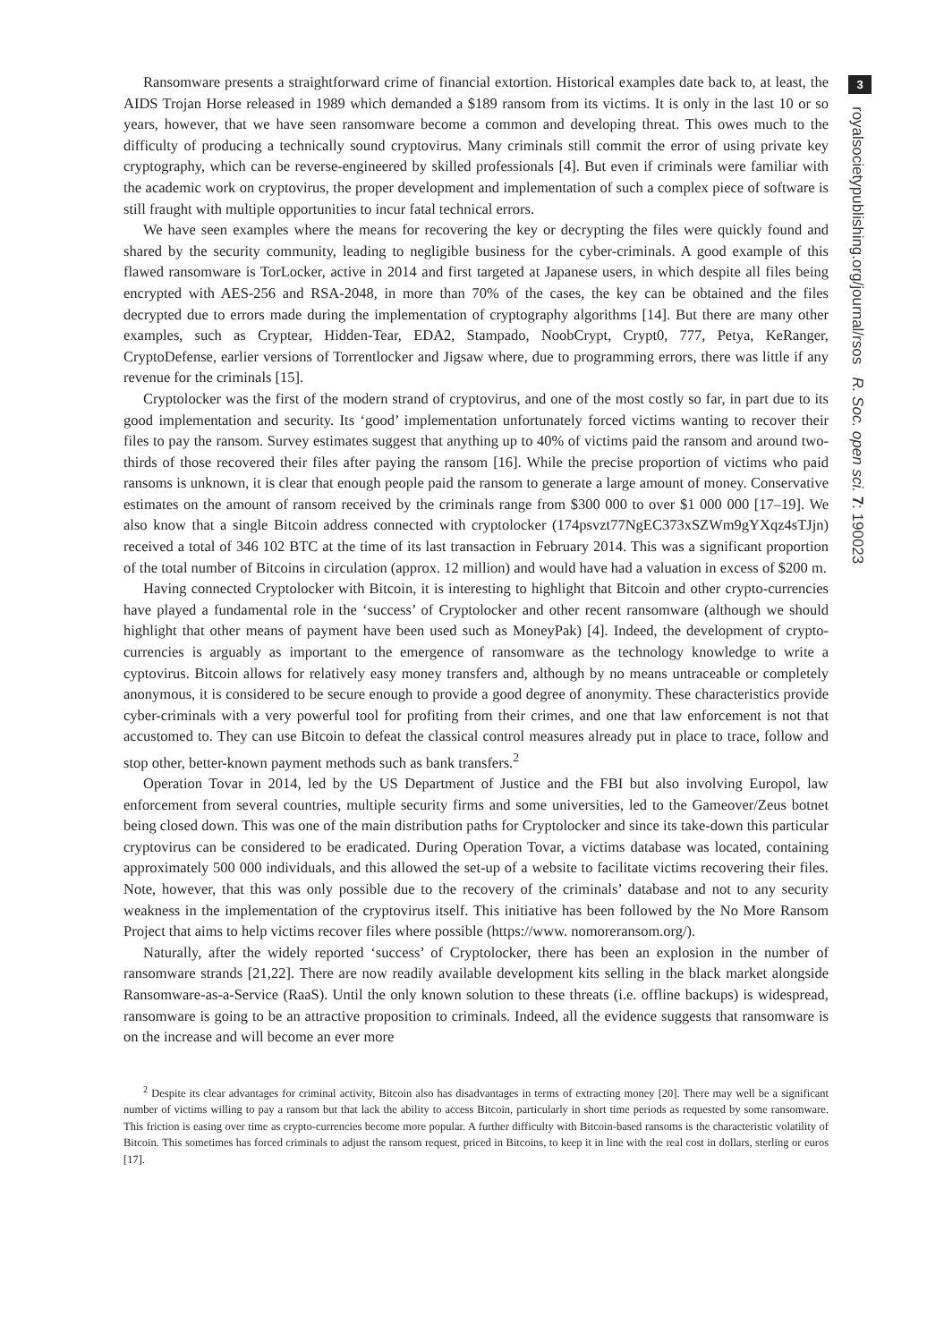Ransomware presents a straightforward crime of financial extortion. Historical examples date back to, at least, the AIDS Trojan Horse released in 1989 which demanded a $189 ransom from its victims. It is only in the last 10 or so years, however, that we have seen ransomware become a common and developing threat. This owes much to the difficulty of producing a technically sound cryptovirus. Many criminals still commit the error of using private key cryptography, which can be reverse-engineered by skilled professionals [4]. But even if criminals were familiar with the academic work on cryptovirus, the proper development and implementation of such a complex piece of software is still fraught with multiple opportunities to incur fatal technical errors.
We have seen examples where the means for recovering the key or decrypting the files were quickly found and shared by the security community, leading to negligible business for the cyber-criminals. A good example of this flawed ransomware is TorLocker, active in 2014 and first targeted at Japanese users, in which despite all files being encrypted with AES-256 and RSA-2048, in more than 70% of the cases, the key can be obtained and the files decrypted due to errors made during the implementation of cryptography algorithms [14]. But there are many other examples, such as Cryptear, Hidden-Tear, EDA2, Stampado, NoobCrypt, Crypt0, 777, Petya, KeRanger, CryptoDefense, earlier versions of Torrentlocker and Jigsaw where, due to programming errors, there was little if any revenue for the criminals [15].
Cryptolocker was the first of the modern strand of cryptovirus, and one of the most costly so far, in part due to its good implementation and security. Its ‘good’ implementation unfortunately forced victims wanting to recover their files to pay the ransom. Survey estimates suggest that anything up to 40% of victims paid the ransom and around two-thirds of those recovered their files after paying the ransom [16]. While the precise proportion of victims who paid ransoms is unknown, it is clear that enough people paid the ransom to generate a large amount of money. Conservative estimates on the amount of ransom received by the criminals range from $300 000 to over $1 000 000 [17–19]. We also know that a single Bitcoin address connected with cryptolocker (174psvzt77NgEC373xSZWm9gYXqz4sTJjn) received a total of 346 102 BTC at the time of its last transaction in February 2014. This was a significant proportion of the total number of Bitcoins in circulation (approx. 12 million) and would have had a valuation in excess of $200 m.
Having connected Cryptolocker with Bitcoin, it is interesting to highlight that Bitcoin and other crypto-currencies have played a fundamental role in the ‘success’ of Cryptolocker and other recent ransomware (although we should highlight that other means of payment have been used such as MoneyPak) [4]. Indeed, the development of crypto-currencies is arguably as important to the emergence of ransomware as the technology knowledge to write a cyptovirus. Bitcoin allows for relatively easy money transfers and, although by no means untraceable or completely anonymous, it is considered to be secure enough to provide a good degree of anonymity. These characteristics provide cyber-criminals with a very powerful tool for profiting from their crimes, and one that law enforcement is not that accustomed to. They can use Bitcoin to defeat the classical control measures already put in place to trace, follow and stop other, better-known payment methods such as bank transfers.<sup>2</sup>
Operation Tovar in 2014, led by the US Department of Justice and the FBI but also involving Europol, law enforcement from several countries, multiple security firms and some universities, led to the Gameover/Zeus botnet being closed down. This was one of the main distribution paths for Cryptolocker and since its take-down this particular cryptovirus can be considered to be eradicated. During Operation Tovar, a victims database was located, containing approximately 500 000 individuals, and this allowed the set-up of a website to facilitate victims recovering their files. Note, however, that this was only possible due to the recovery of the criminals’ database and not to any security weakness in the implementation of the cryptovirus itself. This initiative has been followed by the No More Ransom Project that aims to help victims recover files where possible (https://www. nomoreransom.org/).
Naturally, after the widely reported ‘success’ of Cryptolocker, there has been an explosion in the number of ransomware strands [21,22]. There are now readily available development kits selling in the black market alongside Ransomware-as-a-Service (RaaS). Until the only known solution to these threats (i.e. offline backups) is widespread, ransomware is going to be an attractive proposition to criminals. Indeed, all the evidence suggests that ransomware is on the increase and will become an ever more
<sup>2</sup> Despite its clear advantages for criminal activity, Bitcoin also has disadvantages in terms of extracting money [20]. There may well be a significant number of victims willing to pay a ransom but that lack the ability to access Bitcoin, particularly in short time periods as requested by some ransomware. This friction is easing over time as crypto-currencies become more popular. A further difficulty with Bitcoin-based ransoms is the characteristic volatility of Bitcoin. This sometimes has forced criminals to adjust the ransom request, priced in Bitcoins, to keep it in line with the real cost in dollars, sterling or euros [17].
3
royalsocietypublishing.org/journal/rsos R. Soc. open sci. 7: 190023